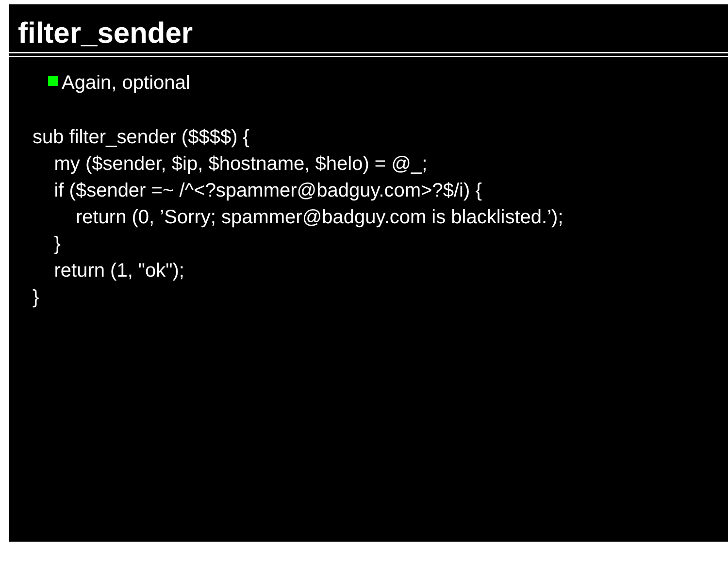filter_sender
Again, optional
sub filter_sender ($$$$) {
my ($sender, $ip, $hostname, $helo) = @_;
if ($sender =~ /^<?spammer@badguy.com>?$/i) {
return (0, ’Sorry; spammer@badguy.com is blacklisted.’);
}
return (1, "ok");
}